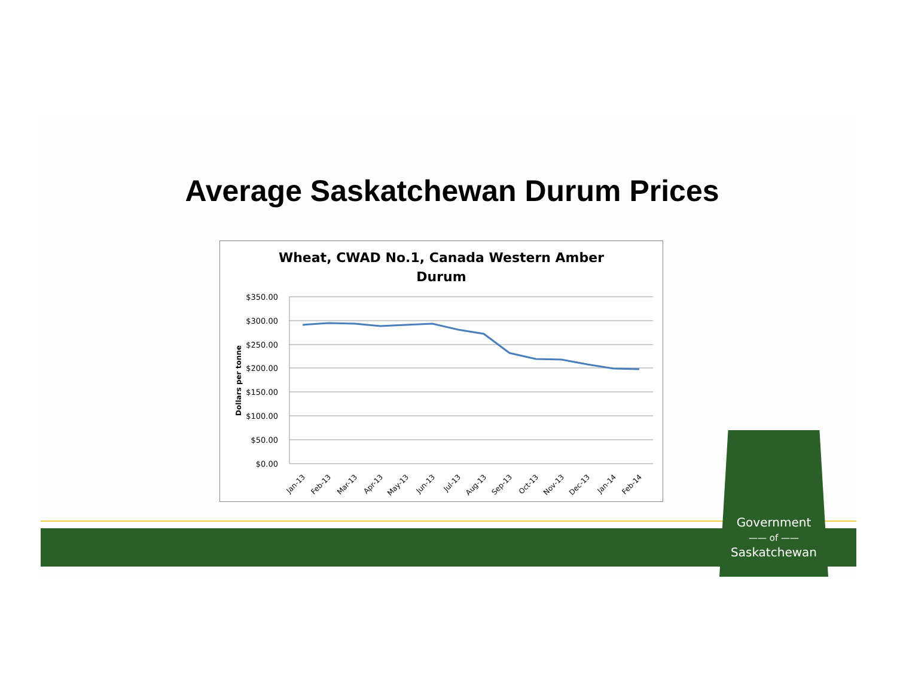Average Saskatchewan Durum Prices
Wheat, CWAD No.1, Canada Western Amber
Durum
$350.00
$300.00
$250.00
$200.00
$150.00
$100.00
$50.00
$0.00
Dollars per tonne
Jan-13
Feb-13
Mar-13
Apr-13
May-13
Jun-13
Jul-13
Aug-13
Sep-13
Oct-13
Nov-13
Dec-13
Jan-14
Feb-14
Government
—— of ——
Saskatchewan